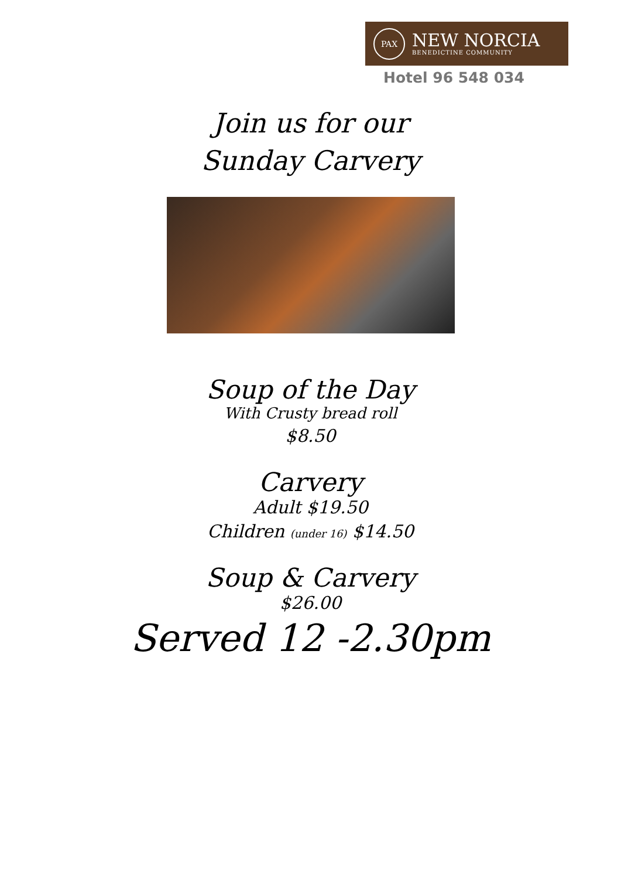PAX
NEW NORCIA
BENEDICTINE COMMUNITY
Hotel 96 548 034
Join us for our
Sunday Carvery
Soup of the Day
With Crusty bread roll
$8.50
Carvery
Adult $19.50
Children (under 16) $14.50
Soup & Carvery
$26.00
Served 12 -2.30pm